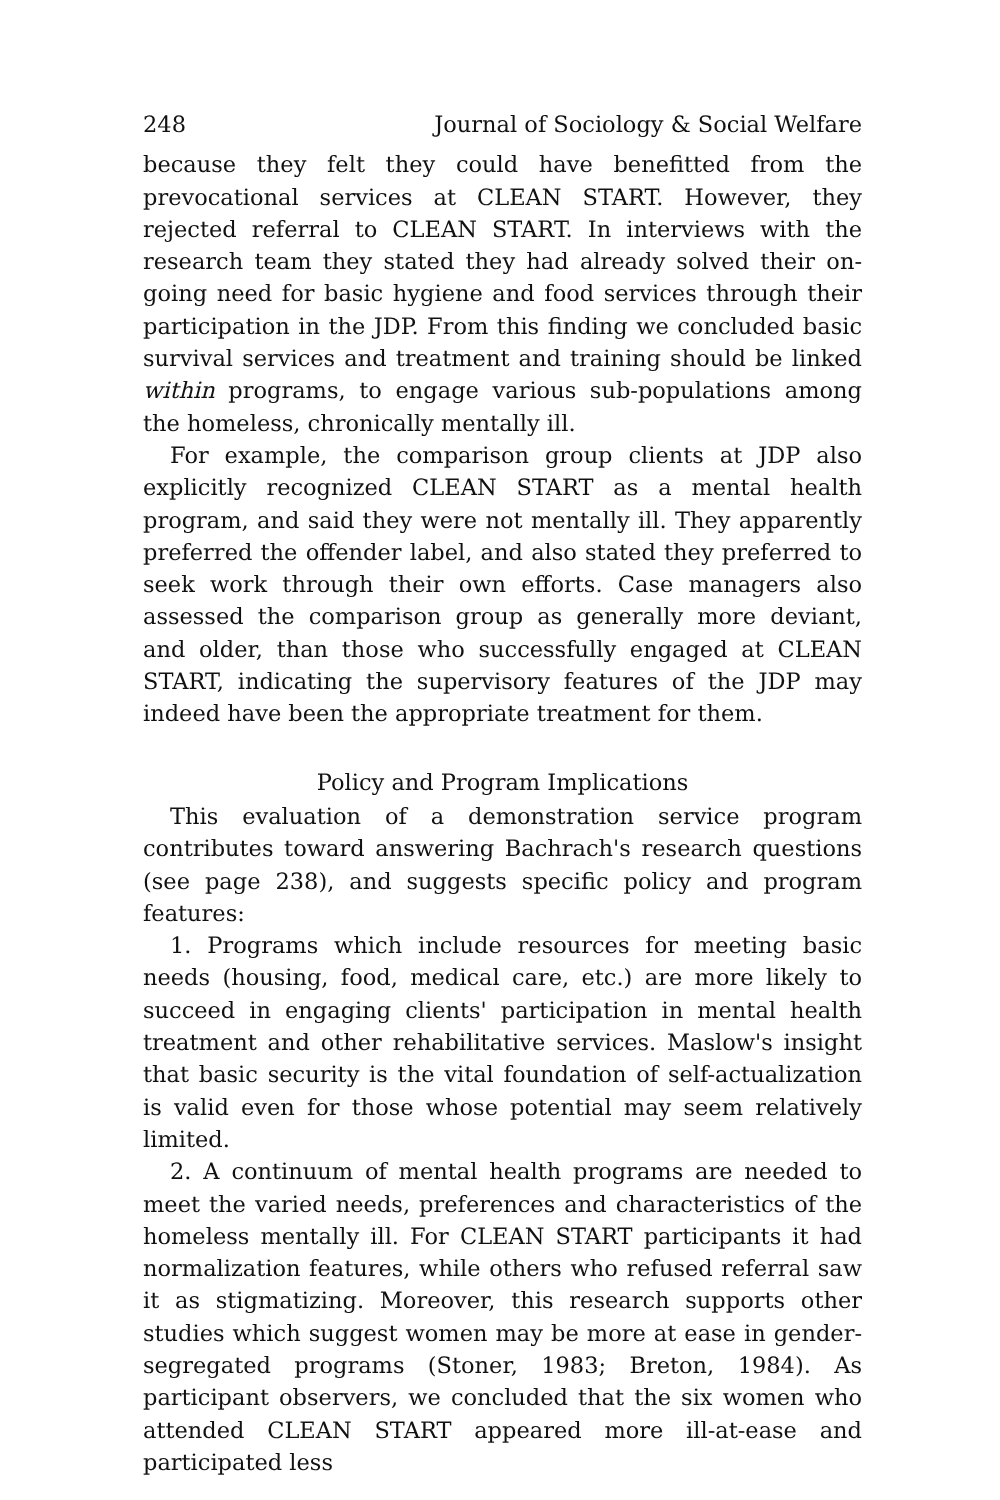248 Journal of Sociology & Social Welfare
because they felt they could have benefitted from the prevocational services at CLEAN START. However, they rejected referral to CLEAN START. In interviews with the research team they stated they had already solved their on-going need for basic hygiene and food services through their participation in the JDP. From this finding we concluded basic survival services and treatment and training should be linked within programs, to engage various sub-populations among the homeless, chronically mentally ill.
For example, the comparison group clients at JDP also explicitly recognized CLEAN START as a mental health program, and said they were not mentally ill. They apparently preferred the offender label, and also stated they preferred to seek work through their own efforts. Case managers also assessed the comparison group as generally more deviant, and older, than those who successfully engaged at CLEAN START, indicating the supervisory features of the JDP may indeed have been the appropriate treatment for them.
Policy and Program Implications
This evaluation of a demonstration service program contributes toward answering Bachrach's research questions (see page 238), and suggests specific policy and program features:
1. Programs which include resources for meeting basic needs (housing, food, medical care, etc.) are more likely to succeed in engaging clients' participation in mental health treatment and other rehabilitative services. Maslow's insight that basic security is the vital foundation of self-actualization is valid even for those whose potential may seem relatively limited.
2. A continuum of mental health programs are needed to meet the varied needs, preferences and characteristics of the homeless mentally ill. For CLEAN START participants it had normalization features, while others who refused referral saw it as stigmatizing. Moreover, this research supports other studies which suggest women may be more at ease in gender-segregated programs (Stoner, 1983; Breton, 1984). As participant observers, we concluded that the six women who attended CLEAN START appeared more ill-at-ease and participated less